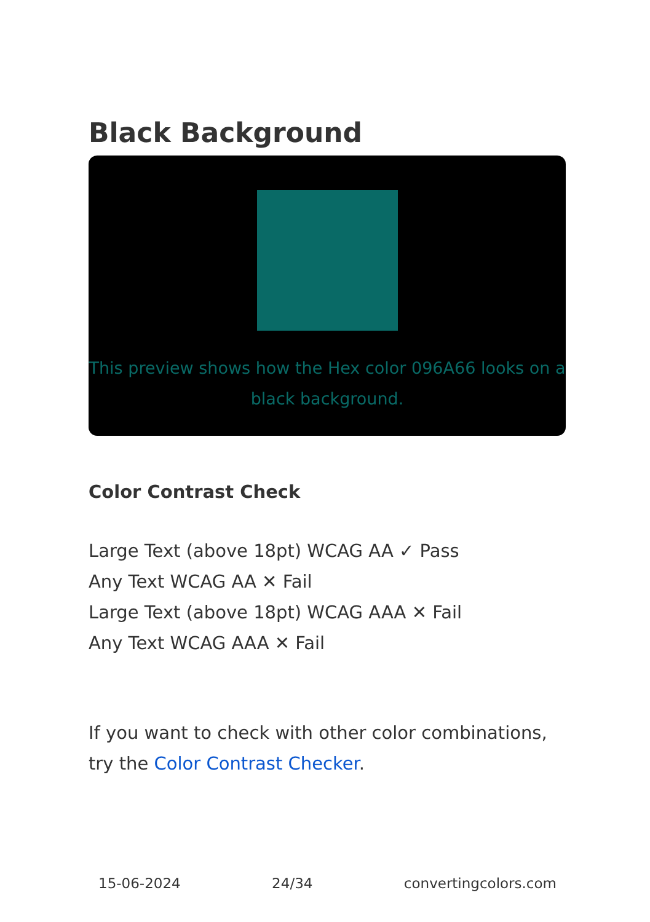Black Background
This preview shows how the Hex color 096A66 looks on a black background.
Color Contrast Check
Large Text (above 18pt) WCAG AA ✓ Pass
Any Text WCAG AA ✕ Fail
Large Text (above 18pt) WCAG AAA ✕ Fail
Any Text WCAG AAA ✕ Fail
If you want to check with other color combinations, try the Color Contrast Checker.
15-06-2024 24/34 convertingcolors.com